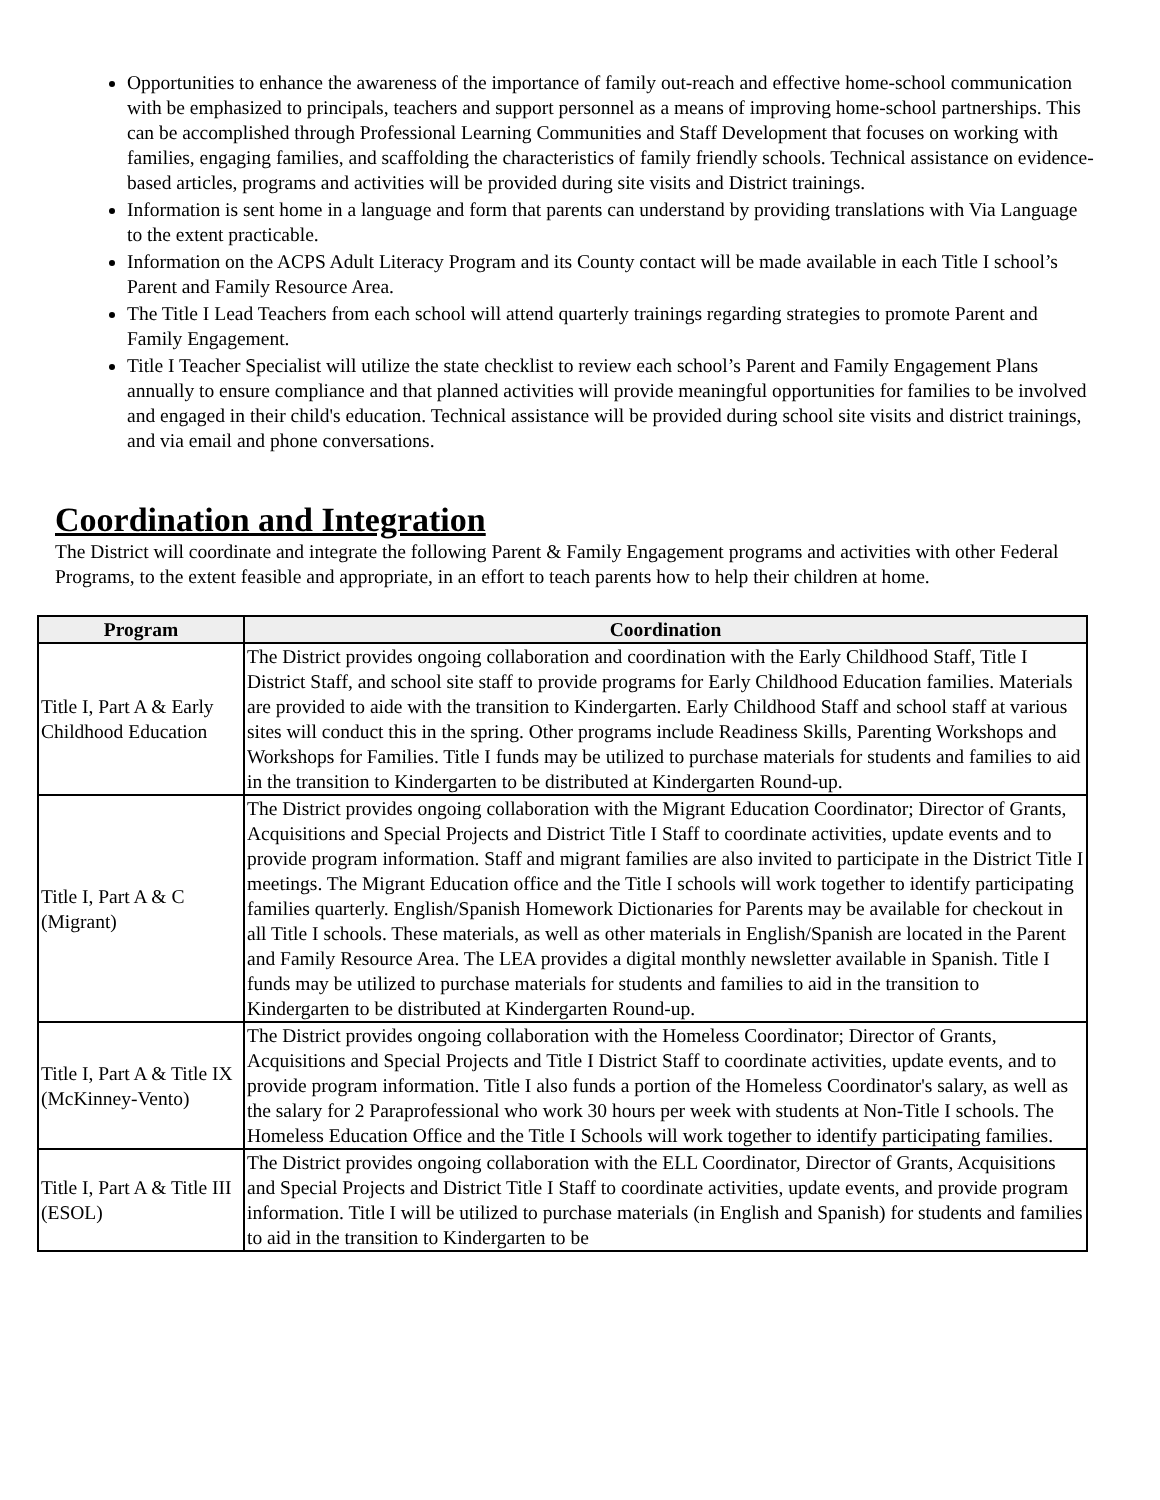Opportunities to enhance the awareness of the importance of family out-reach and effective home-school communication with be emphasized to principals, teachers and support personnel as a means of improving home-school partnerships. This can be accomplished through Professional Learning Communities and Staff Development that focuses on working with families, engaging families, and scaffolding the characteristics of family friendly schools. Technical assistance on evidence-based articles, programs and activities will be provided during site visits and District trainings.
Information is sent home in a language and form that parents can understand by providing translations with Via Language to the extent practicable.
Information on the ACPS Adult Literacy Program and its County contact will be made available in each Title I school’s Parent and Family Resource Area.
The Title I Lead Teachers from each school will attend quarterly trainings regarding strategies to promote Parent and Family Engagement.
Title I Teacher Specialist will utilize the state checklist to review each school’s Parent and Family Engagement Plans annually to ensure compliance and that planned activities will provide meaningful opportunities for families to be involved and engaged in their child's education. Technical assistance will be provided during school site visits and district trainings, and via email and phone conversations.
Coordination and Integration
The District will coordinate and integrate the following Parent & Family Engagement programs and activities with other Federal Programs, to the extent feasible and appropriate, in an effort to teach parents how to help their children at home.
| Program | Coordination |
| --- | --- |
| Title I, Part A & Early Childhood Education | The District provides ongoing collaboration and coordination with the Early Childhood Staff, Title I District Staff, and school site staff to provide programs for Early Childhood Education families. Materials are provided to aide with the transition to Kindergarten. Early Childhood Staff and school staff at various sites will conduct this in the spring. Other programs include Readiness Skills, Parenting Workshops and Workshops for Families. Title I funds may be utilized to purchase materials for students and families to aid in the transition to Kindergarten to be distributed at Kindergarten Round-up. |
| Title I, Part A & C (Migrant) | The District provides ongoing collaboration with the Migrant Education Coordinator; Director of Grants, Acquisitions and Special Projects and District Title I Staff to coordinate activities, update events and to provide program information. Staff and migrant families are also invited to participate in the District Title I meetings. The Migrant Education office and the Title I schools will work together to identify participating families quarterly. English/Spanish Homework Dictionaries for Parents may be available for checkout in all Title I schools. These materials, as well as other materials in English/Spanish are located in the Parent and Family Resource Area. The LEA provides a digital monthly newsletter available in Spanish. Title I funds may be utilized to purchase materials for students and families to aid in the transition to Kindergarten to be distributed at Kindergarten Round-up. |
| Title I, Part A & Title IX (McKinney-Vento) | The District provides ongoing collaboration with the Homeless Coordinator; Director of Grants, Acquisitions and Special Projects and Title I District Staff to coordinate activities, update events, and to provide program information. Title I also funds a portion of the Homeless Coordinator's salary, as well as the salary for 2 Paraprofessional who work 30 hours per week with students at Non-Title I schools. The Homeless Education Office and the Title I Schools will work together to identify participating families. |
| Title I, Part A & Title III (ESOL) | The District provides ongoing collaboration with the ELL Coordinator, Director of Grants, Acquisitions and Special Projects and District Title I Staff to coordinate activities, update events, and provide program information. Title I will be utilized to purchase materials (in English and Spanish) for students and families to aid in the transition to Kindergarten to be |